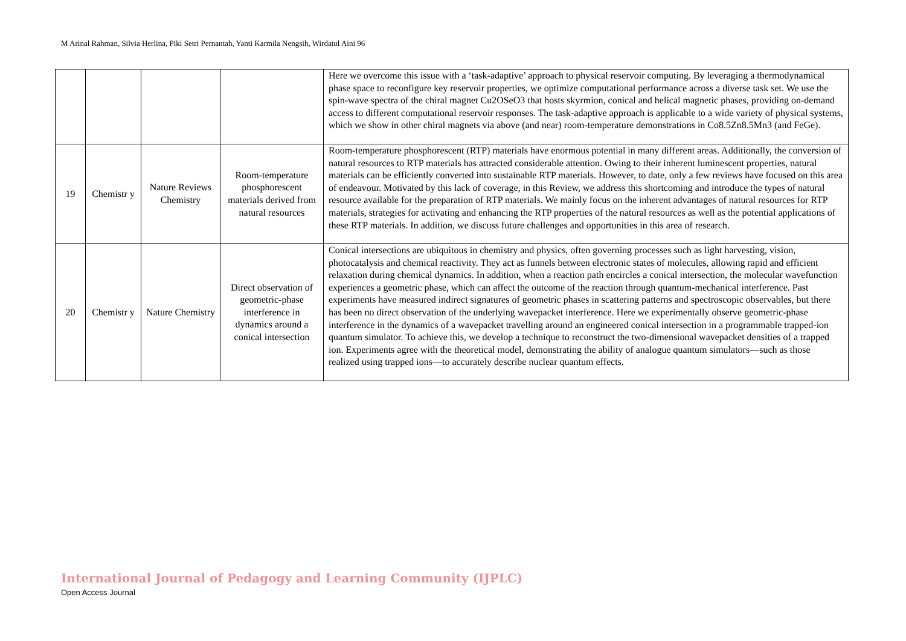M Arinal Rahman, Silvia Herlina, Piki Setri Pernantah, Yanti Karmila Nengsih, Wirdatul Aini 96
| | | | | Here we overcome this issue with a ‘task-adaptive’ approach to physical reservoir computing. By leveraging a thermodynamical phase space to reconfigure key reservoir properties, we optimize computational performance across a diverse task set. We use the spin-wave spectra of the chiral magnet Cu2OSeO3 that hosts skyrmion, conical and helical magnetic phases, providing on-demand access to different computational reservoir responses. The task-adaptive approach is applicable to a wide variety of physical systems, which we show in other chiral magnets via above (and near) room-temperature demonstrations in Co8.5Zn8.5Mn3 (and FeGe). |
| 19 | Chemistr y | Nature Reviews Chemistry | Room-temperature phosphorescent materials derived from natural resources | Room-temperature phosphorescent (RTP) materials have enormous potential in many different areas. Additionally, the conversion of natural resources to RTP materials has attracted considerable attention. Owing to their inherent luminescent properties, natural materials can be efficiently converted into sustainable RTP materials. However, to date, only a few reviews have focused on this area of endeavour. Motivated by this lack of coverage, in this Review, we address this shortcoming and introduce the types of natural resource available for the preparation of RTP materials. We mainly focus on the inherent advantages of natural resources for RTP materials, strategies for activating and enhancing the RTP properties of the natural resources as well as the potential applications of these RTP materials. In addition, we discuss future challenges and opportunities in this area of research. |
| 20 | Chemistr y | Nature Chemistry | Direct observation of geometric-phase interference in dynamics around a conical intersection | Conical intersections are ubiquitous in chemistry and physics, often governing processes such as light harvesting, vision, photocatalysis and chemical reactivity. They act as funnels between electronic states of molecules, allowing rapid and efficient relaxation during chemical dynamics. In addition, when a reaction path encircles a conical intersection, the molecular wavefunction experiences a geometric phase, which can affect the outcome of the reaction through quantum-mechanical interference. Past experiments have measured indirect signatures of geometric phases in scattering patterns and spectroscopic observables, but there has been no direct observation of the underlying wavepacket interference. Here we experimentally observe geometric-phase interference in the dynamics of a wavepacket travelling around an engineered conical intersection in a programmable trapped-ion quantum simulator. To achieve this, we develop a technique to reconstruct the two-dimensional wavepacket densities of a trapped ion. Experiments agree with the theoretical model, demonstrating the ability of analogue quantum simulators—such as those realized using trapped ions—to accurately describe nuclear quantum effects. |
International Journal of Pedagogy and Learning Community (IJPLC)
Open Access Journal